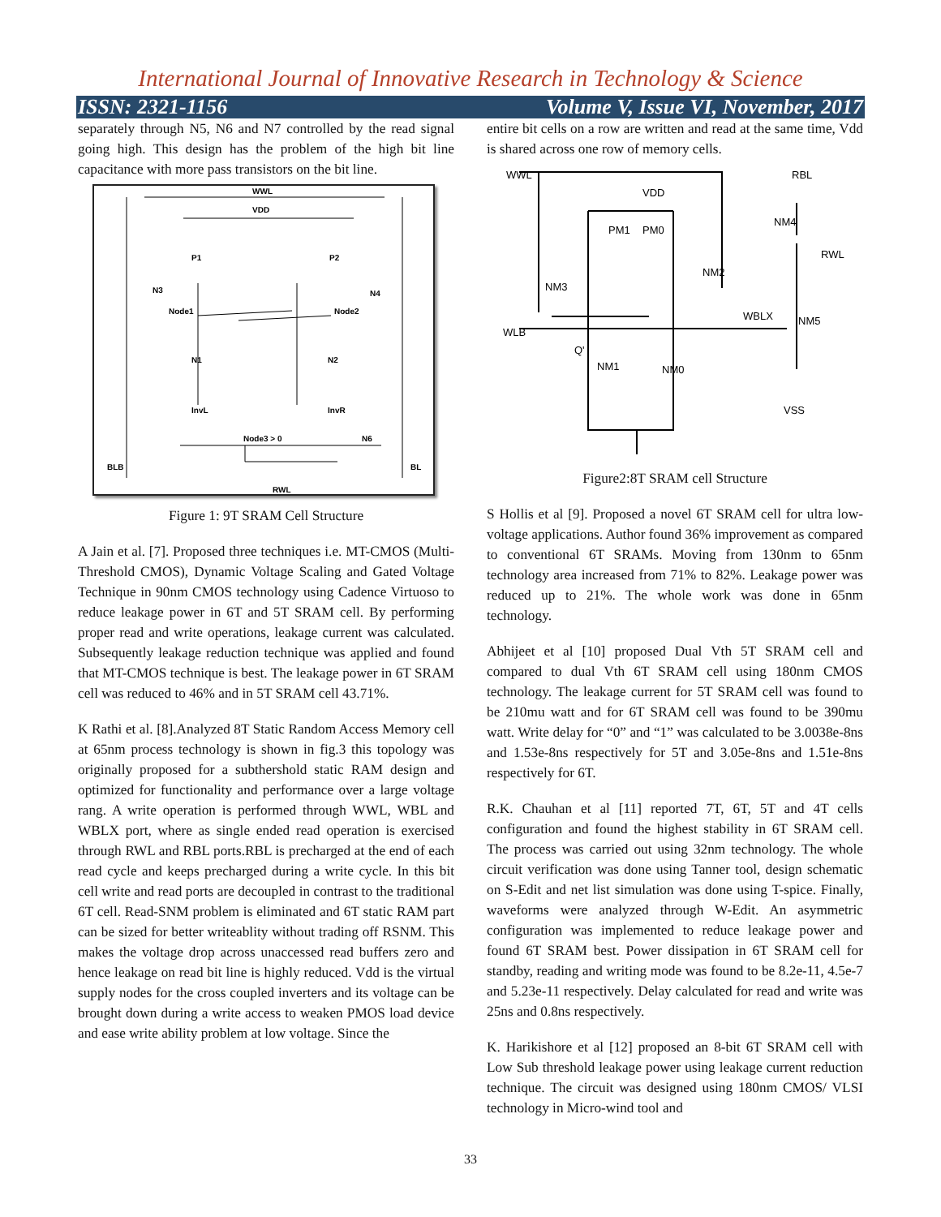International Journal of Innovative Research in Technology & Science
ISSN: 2321-1156 Volume V, Issue VI, November, 2017
separately through N5, N6 and N7 controlled by the read signal going high. This design has the problem of the high bit line capacitance with more pass transistors on the bit line.
WWL
VDD
P1
P2
N3
N4
Node1
Node2
N1
N2
InvL
InvR
Node3 > 0
N6
BLB
BL
RWL
Figure 1: 9T SRAM Cell Structure
A Jain et al. [7]. Proposed three techniques i.e. MT-CMOS (Multi- Threshold CMOS), Dynamic Voltage Scaling and Gated Voltage Technique in 90nm CMOS technology using Cadence Virtuoso to reduce leakage power in 6T and 5T SRAM cell. By performing proper read and write operations, leakage current was calculated. Subsequently leakage reduction technique was applied and found that MT-CMOS technique is best. The leakage power in 6T SRAM cell was reduced to 46% and in 5T SRAM cell 43.71%.
K Rathi et al. [8].Analyzed 8T Static Random Access Memory cell at 65nm process technology is shown in fig.3 this topology was originally proposed for a subthershold static RAM design and optimized for functionality and performance over a large voltage rang. A write operation is performed through WWL, WBL and WBLX port, where as single ended read operation is exercised through RWL and RBL ports.RBL is precharged at the end of each read cycle and keeps precharged during a write cycle. In this bit cell write and read ports are decoupled in contrast to the traditional 6T cell. Read-SNM problem is eliminated and 6T static RAM part can be sized for better writeablity without trading off RSNM. This makes the voltage drop across unaccessed read buffers zero and hence leakage on read bit line is highly reduced. Vdd is the virtual supply nodes for the cross coupled inverters and its voltage can be brought down during a write access to weaken PMOS load device and ease write ability problem at low voltage. Since the
entire bit cells on a row are written and read at the same time, Vdd is shared across one row of memory cells.
WWL
RBL
VDD
PM1
PM0
NM4
RWL
NM2
NM3
WBLX
NM5
WLB
Q'
NM1
NM0
VSS
Figure2:8T SRAM cell Structure
S Hollis et al [9]. Proposed a novel 6T SRAM cell for ultra low-voltage applications. Author found 36% improvement as compared to conventional 6T SRAMs. Moving from 130nm to 65nm technology area increased from 71% to 82%. Leakage power was reduced up to 21%. The whole work was done in 65nm technology.
Abhijeet et al [10] proposed Dual Vth 5T SRAM cell and compared to dual Vth 6T SRAM cell using 180nm CMOS technology. The leakage current for 5T SRAM cell was found to be 210mu watt and for 6T SRAM cell was found to be 390mu watt. Write delay for “0” and “1” was calculated to be 3.0038e-8ns and 1.53e-8ns respectively for 5T and 3.05e-8ns and 1.51e-8ns respectively for 6T.
R.K. Chauhan et al [11] reported 7T, 6T, 5T and 4T cells configuration and found the highest stability in 6T SRAM cell. The process was carried out using 32nm technology. The whole circuit verification was done using Tanner tool, design schematic on S-Edit and net list simulation was done using T-spice. Finally, waveforms were analyzed through W-Edit. An asymmetric configuration was implemented to reduce leakage power and found 6T SRAM best. Power dissipation in 6T SRAM cell for standby, reading and writing mode was found to be 8.2e-11, 4.5e-7 and 5.23e-11 respectively. Delay calculated for read and write was 25ns and 0.8ns respectively.
K. Harikishore et al [12] proposed an 8-bit 6T SRAM cell with Low Sub threshold leakage power using leakage current reduction technique. The circuit was designed using 180nm CMOS/ VLSI technology in Micro-wind tool and
33